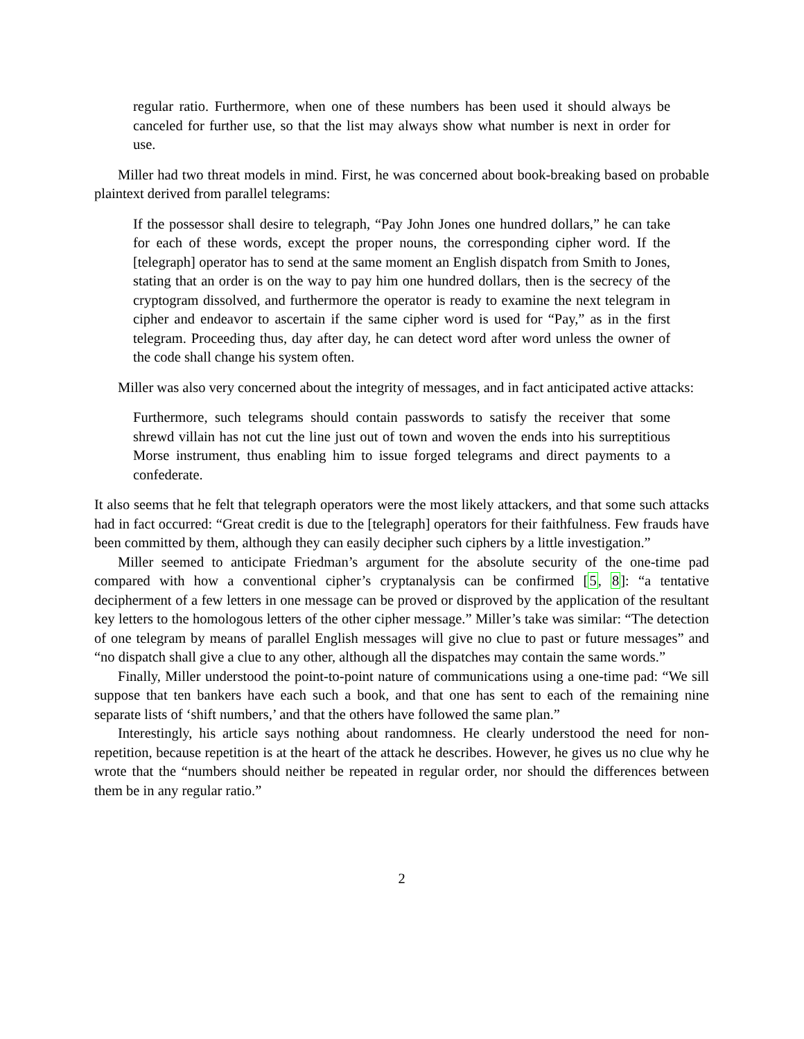regular ratio. Furthermore, when one of these numbers has been used it should always be canceled for further use, so that the list may always show what number is next in order for use.
Miller had two threat models in mind. First, he was concerned about book-breaking based on probable plaintext derived from parallel telegrams:
If the possessor shall desire to telegraph, “Pay John Jones one hundred dollars,” he can take for each of these words, except the proper nouns, the corresponding cipher word. If the [telegraph] operator has to send at the same moment an English dispatch from Smith to Jones, stating that an order is on the way to pay him one hundred dollars, then is the secrecy of the cryptogram dissolved, and furthermore the operator is ready to examine the next telegram in cipher and endeavor to ascertain if the same cipher word is used for “Pay,” as in the first telegram. Proceeding thus, day after day, he can detect word after word unless the owner of the code shall change his system often.
Miller was also very concerned about the integrity of messages, and in fact anticipated active attacks:
Furthermore, such telegrams should contain passwords to satisfy the receiver that some shrewd villain has not cut the line just out of town and woven the ends into his surreptitious Morse instrument, thus enabling him to issue forged telegrams and direct payments to a confederate.
It also seems that he felt that telegraph operators were the most likely attackers, and that some such attacks had in fact occurred: “Great credit is due to the [telegraph] operators for their faithfulness. Few frauds have been committed by them, although they can easily decipher such ciphers by a little investigation.”
Miller seemed to anticipate Friedman’s argument for the absolute security of the one-time pad compared with how a conventional cipher’s cryptanalysis can be confirmed [5, 8]: “a tentative decipherment of a few letters in one message can be proved or disproved by the application of the resultant key letters to the homologous letters of the other cipher message.” Miller’s take was similar: “The detection of one telegram by means of parallel English messages will give no clue to past or future messages” and “no dispatch shall give a clue to any other, although all the dispatches may contain the same words.”
Finally, Miller understood the point-to-point nature of communications using a one-time pad: “We sill suppose that ten bankers have each such a book, and that one has sent to each of the remaining nine separate lists of ‘shift numbers,’ and that the others have followed the same plan.”
Interestingly, his article says nothing about randomness. He clearly understood the need for non-repetition, because repetition is at the heart of the attack he describes. However, he gives us no clue why he wrote that the “numbers should neither be repeated in regular order, nor should the differences between them be in any regular ratio.”
2